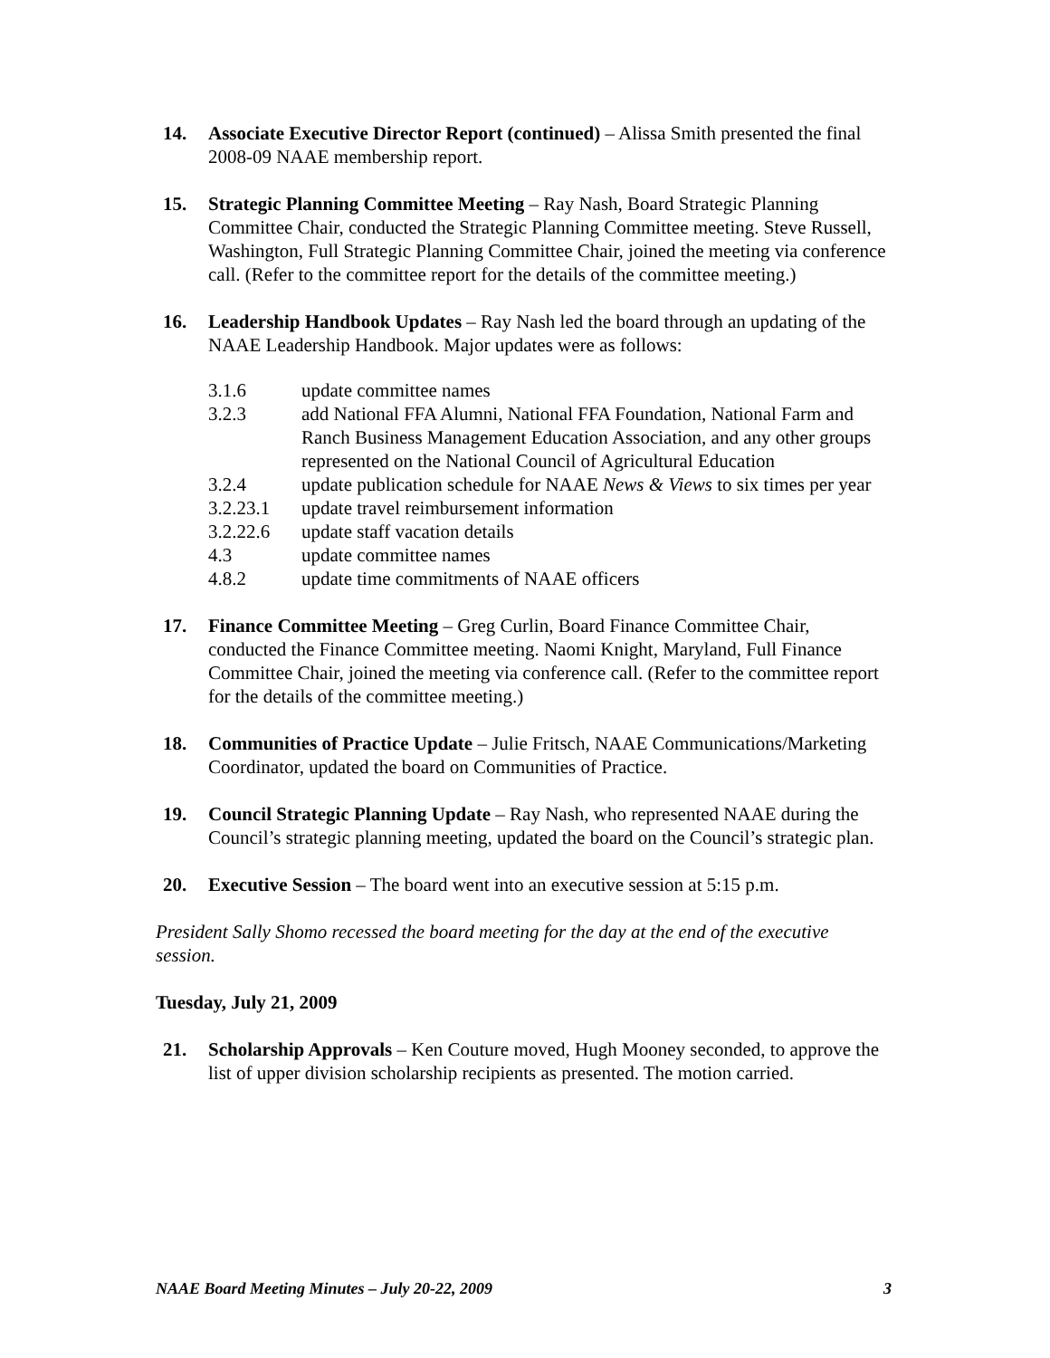14. Associate Executive Director Report (continued) – Alissa Smith presented the final 2008-09 NAAE membership report.
15. Strategic Planning Committee Meeting – Ray Nash, Board Strategic Planning Committee Chair, conducted the Strategic Planning Committee meeting. Steve Russell, Washington, Full Strategic Planning Committee Chair, joined the meeting via conference call. (Refer to the committee report for the details of the committee meeting.)
16. Leadership Handbook Updates – Ray Nash led the board through an updating of the NAAE Leadership Handbook. Major updates were as follows:
3.1.6 update committee names
3.2.3 add National FFA Alumni, National FFA Foundation, National Farm and Ranch Business Management Education Association, and any other groups represented on the National Council of Agricultural Education
3.2.4 update publication schedule for NAAE News & Views to six times per year
3.2.23.1 update travel reimbursement information
3.2.22.6 update staff vacation details
4.3 update committee names
4.8.2 update time commitments of NAAE officers
17. Finance Committee Meeting – Greg Curlin, Board Finance Committee Chair, conducted the Finance Committee meeting. Naomi Knight, Maryland, Full Finance Committee Chair, joined the meeting via conference call. (Refer to the committee report for the details of the committee meeting.)
18. Communities of Practice Update – Julie Fritsch, NAAE Communications/Marketing Coordinator, updated the board on Communities of Practice.
19. Council Strategic Planning Update – Ray Nash, who represented NAAE during the Council’s strategic planning meeting, updated the board on the Council’s strategic plan.
20. Executive Session – The board went into an executive session at 5:15 p.m.
President Sally Shomo recessed the board meeting for the day at the end of the executive session.
Tuesday, July 21, 2009
21. Scholarship Approvals – Ken Couture moved, Hugh Mooney seconded, to approve the list of upper division scholarship recipients as presented. The motion carried.
NAAE Board Meeting Minutes – July 20-22, 2009 3